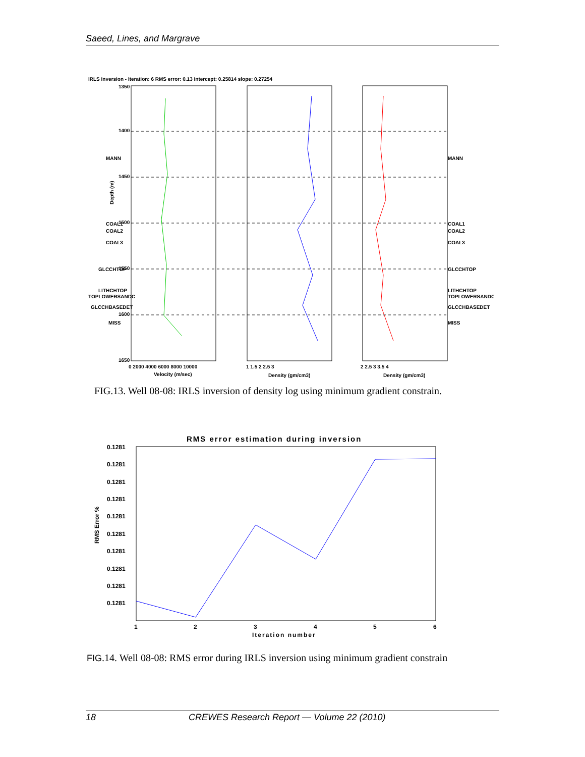Saeed, Lines, and Margrave
IRLS Inversion - Iteration: 6 RMS error: 0.13 Intercept: 0.25814 slope: 0.27254
1350
1400
1450
1500
1550
1600
1650
MANN
COAL1
COAL2
COAL3
GLCCHTOP
LITHCHTOP
TOPLOWERSANDC
GLCCHBASEDET
MISS
0 2000 4000 6000 8000 10000
Velocity (m/sec)
1 1.5 2 2.5 3
Density (gm/cm3)
2 2.5 3 3.5 4
Density (gm/cm3)
MANN
COAL1
COAL2
COAL3
GLCCHTOP
LITHCHTOP
TOPLOWERSANDC
GLCCHBASEDET
MISS
Depth (m)
FIG.13. Well 08-08: IRLS inversion of density log using minimum gradient constrain.
RMS error estimation during inversion
0.1281
0.1281
0.1281
0.1281
0.1281
0.1281
0.1281
0.1281
0.1281
0.1281
1
2
3
4
5
6
Iteration number
RMS Error %
FIG.14. Well 08-08: RMS error during IRLS inversion using minimum gradient constrain
18 CREWES Research Report — Volume 22 (2010)